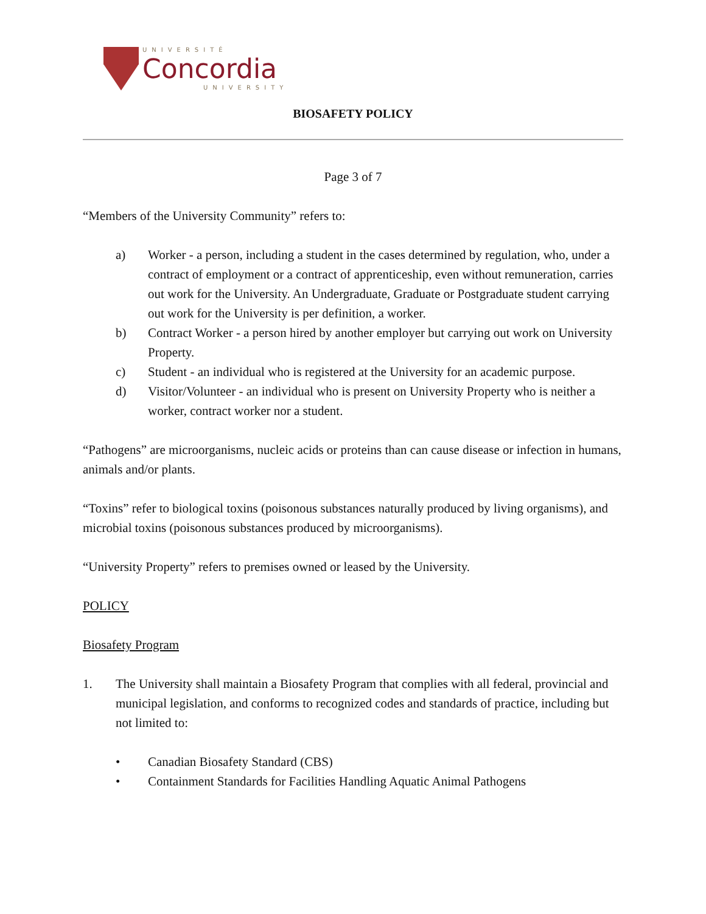UNIVERSITÉ
Concordia
UNIVERSITY
BIOSAFETY POLICY
Page 3 of 7
“Members of the University Community” refers to:
a) Worker - a person, including a student in the cases determined by regulation, who, under a contract of employment or a contract of apprenticeship, even without remuneration, carries out work for the University. An Undergraduate, Graduate or Postgraduate student carrying out work for the University is per definition, a worker.
b) Contract Worker - a person hired by another employer but carrying out work on University Property.
c) Student - an individual who is registered at the University for an academic purpose.
d) Visitor/Volunteer - an individual who is present on University Property who is neither a worker, contract worker nor a student.
“Pathogens” are microorganisms, nucleic acids or proteins than can cause disease or infection in humans, animals and/or plants.
“Toxins” refer to biological toxins (poisonous substances naturally produced by living organisms), and microbial toxins (poisonous substances produced by microorganisms).
“University Property” refers to premises owned or leased by the University.
POLICY
Biosafety Program
1. The University shall maintain a Biosafety Program that complies with all federal, provincial and municipal legislation, and conforms to recognized codes and standards of practice, including but not limited to:
• Canadian Biosafety Standard (CBS)
• Containment Standards for Facilities Handling Aquatic Animal Pathogens